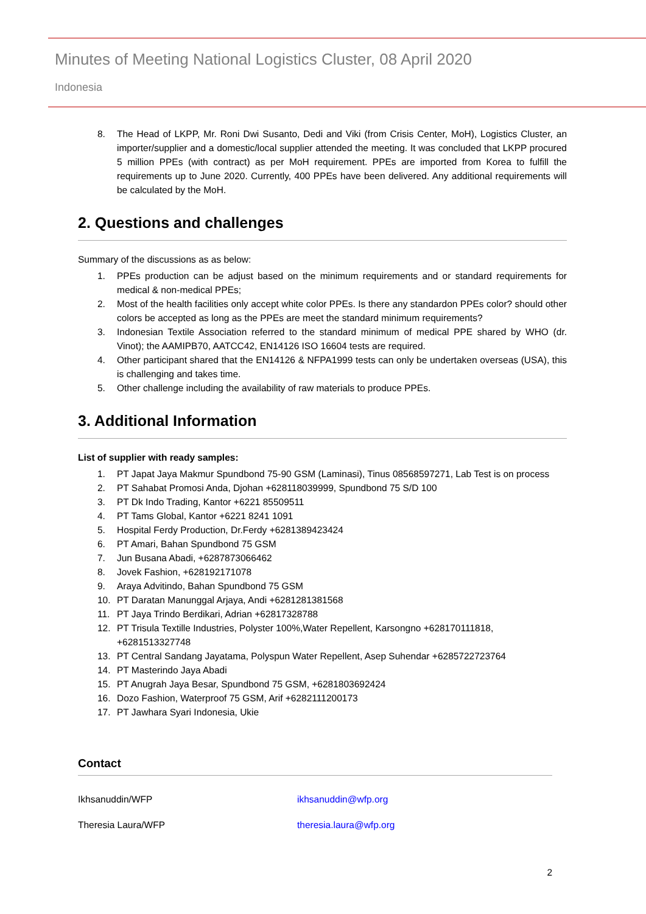Minutes of Meeting National Logistics Cluster, 08 April 2020
Indonesia
8. The Head of LKPP, Mr. Roni Dwi Susanto, Dedi and Viki (from Crisis Center, MoH), Logistics Cluster, an importer/supplier and a domestic/local supplier attended the meeting. It was concluded that LKPP procured 5 million PPEs (with contract) as per MoH requirement. PPEs are imported from Korea to fulfill the requirements up to June 2020. Currently, 400 PPEs have been delivered. Any additional requirements will be calculated by the MoH.
2. Questions and challenges
Summary of the discussions as as below:
1. PPEs production can be adjust based on the minimum requirements and or standard requirements for medical & non-medical PPEs;
2. Most of the health facilities only accept white color PPEs. Is there any standardon PPEs color? should other colors be accepted as long as the PPEs are meet the standard minimum requirements?
3. Indonesian Textile Association referred to the standard minimum of medical PPE shared by WHO (dr. Vinot); the AAMIPB70, AATCC42, EN14126 ISO 16604 tests are required.
4. Other participant shared that the EN14126 & NFPA1999 tests can only be undertaken overseas (USA), this is challenging and takes time.
5. Other challenge including the availability of raw materials to produce PPEs.
3. Additional Information
List of supplier with ready samples:
1. PT Japat Jaya Makmur Spundbond 75-90 GSM (Laminasi), Tinus 08568597271, Lab Test is on process
2. PT Sahabat Promosi Anda, Djohan +628118039999, Spundbond 75 S/D 100
3. PT Dk Indo Trading, Kantor +6221 85509511
4. PT Tams Global, Kantor +6221 8241 1091
5. Hospital Ferdy Production, Dr.Ferdy +6281389423424
6. PT Amari, Bahan Spundbond 75 GSM
7. Jun Busana Abadi, +6287873066462
8. Jovek Fashion, +628192171078
9. Araya Advitindo, Bahan Spundbond 75 GSM
10. PT Daratan Manunggal Arjaya, Andi +6281281381568
11. PT Jaya Trindo Berdikari, Adrian +62817328788
12. PT Trisula Textille Industries, Polyster 100%,Water Repellent, Karsongno +628170111818, +6281513327748
13. PT Central Sandang Jayatama, Polyspun Water Repellent, Asep Suhendar +6285722723764
14. PT Masterindo Jaya Abadi
15. PT Anugrah Jaya Besar, Spundbond 75 GSM, +6281803692424
16. Dozo Fashion, Waterproof 75 GSM, Arif +6282111200173
17. PT Jawhara Syari Indonesia, Ukie
Contact
Ikhsanuddin/WFP ikhsanuddin@wfp.org
Theresia Laura/WFP theresia.laura@wfp.org
2